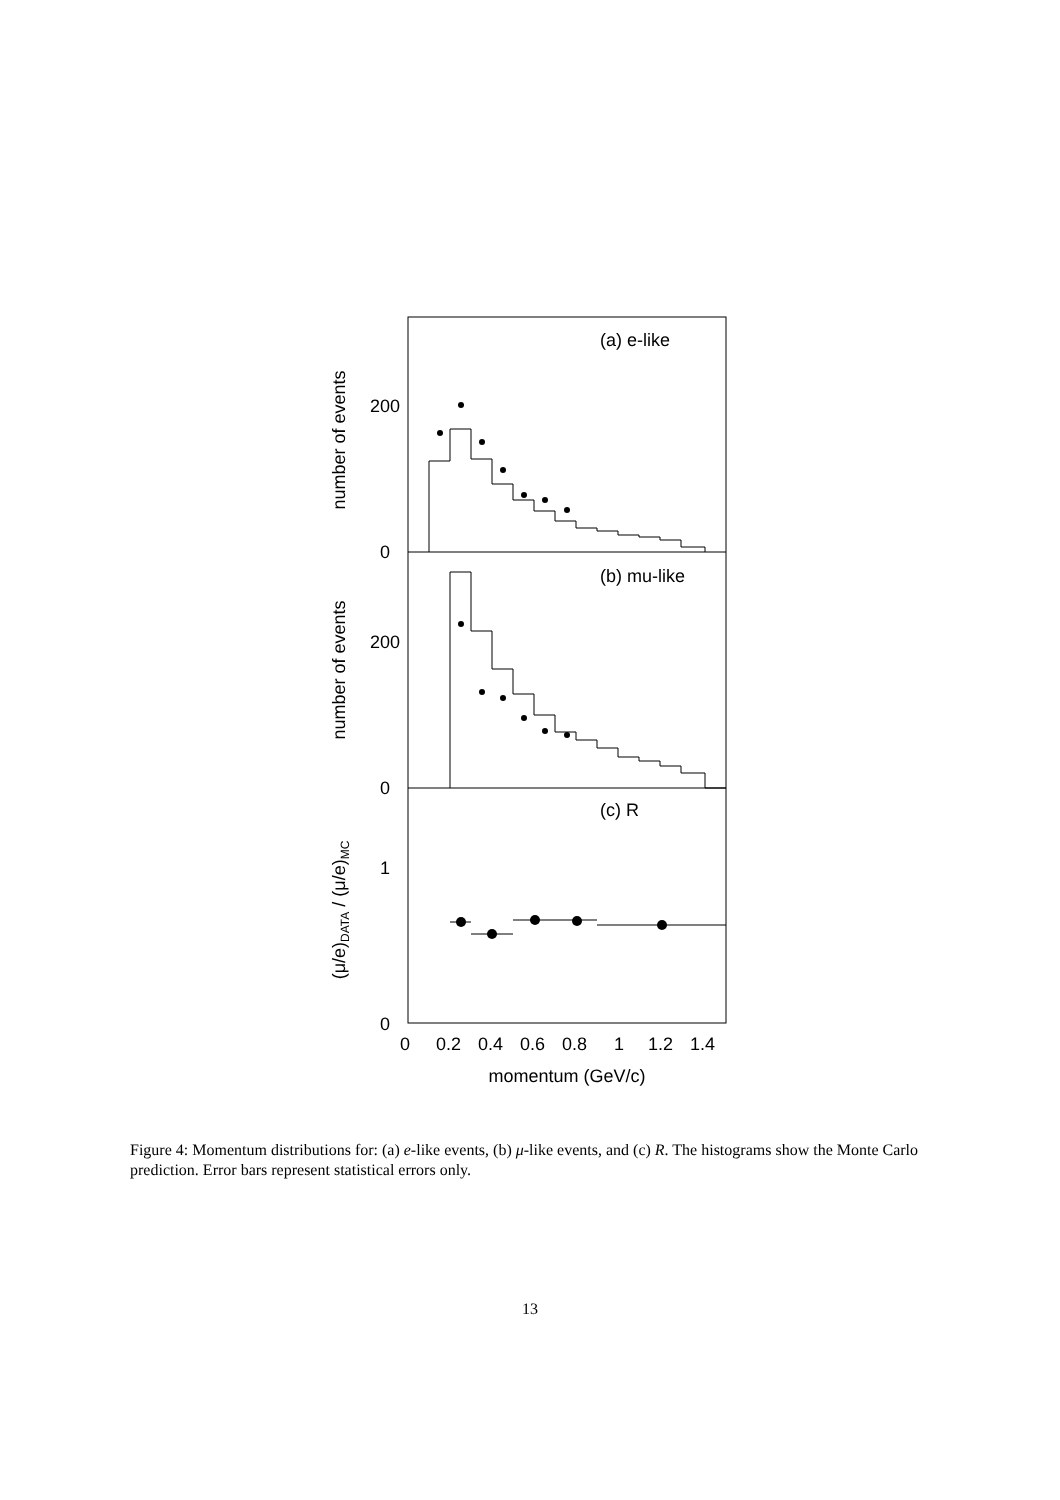(a) e-like
(b) mu-like
(c) R
200
0
200
0
1
0
number of events
number of events
(μ/e)DATA / (μ/e)MC
0
0.2
0.4
0.6
0.8
1
1.2
1.4
momentum (GeV/c)
Figure 4: Momentum distributions for: (a) e-like events, (b) μ-like events, and (c) R. The histograms show the Monte Carlo prediction. Error bars represent statistical errors only.
13